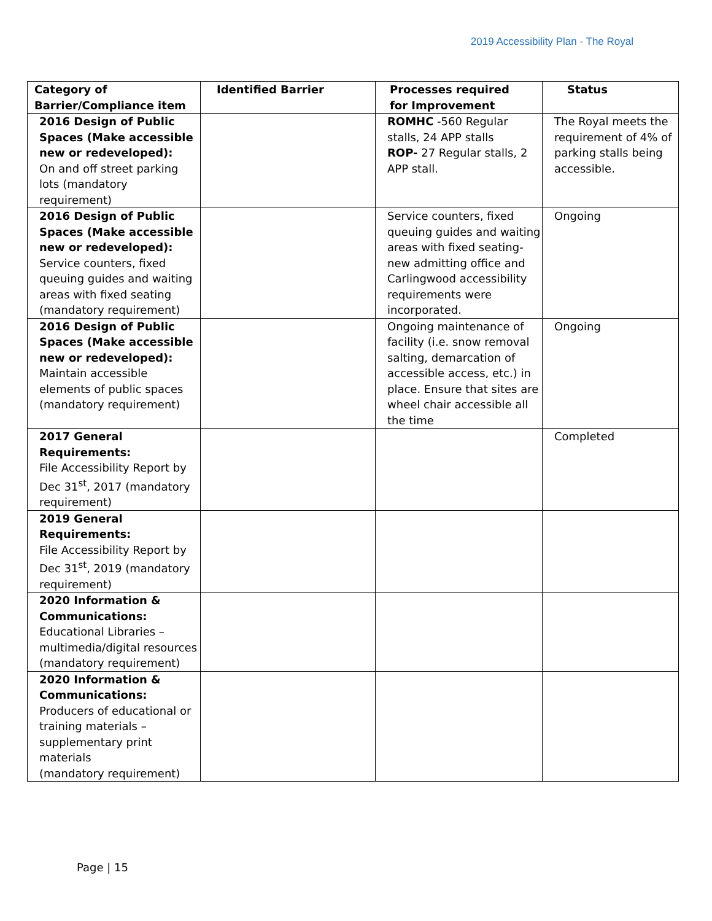2019 Accessibility Plan - The Royal
| Category of Barrier/Compliance item | Identified Barrier | Processes required for Improvement | Status |
| --- | --- | --- | --- |
| 2016 Design of Public Spaces (Make accessible new or redeveloped): On and off street parking lots (mandatory requirement) | | ROMHC -560 Regular stalls, 24 APP stalls ROP- 27 Regular stalls, 2 APP stall. | The Royal meets the requirement of 4% of parking stalls being accessible. |
| 2016 Design of Public Spaces (Make accessible new or redeveloped): Service counters, fixed queuing guides and waiting areas with fixed seating (mandatory requirement) | | Service counters, fixed queuing guides and waiting areas with fixed seating- new admitting office and Carlingwood accessibility requirements were incorporated. | Ongoing |
| 2016 Design of Public Spaces (Make accessible new or redeveloped): Maintain accessible elements of public spaces (mandatory requirement) | | Ongoing maintenance of facility (i.e. snow removal salting, demarcation of accessible access, etc.) in place. Ensure that sites are wheel chair accessible all the time | Ongoing |
| 2017 General Requirements: File Accessibility Report by Dec 31<sup>st</sup>, 2017 (mandatory requirement) | | | Completed |
| 2019 General Requirements: File Accessibility Report by Dec 31<sup>st</sup>, 2019 (mandatory requirement) | | | |
| 2020 Information & Communications: Educational Libraries – multimedia/digital resources (mandatory requirement) | | | |
| 2020 Information & Communications: Producers of educational or training materials – supplementary print materials (mandatory requirement) | | | |
Page | 15